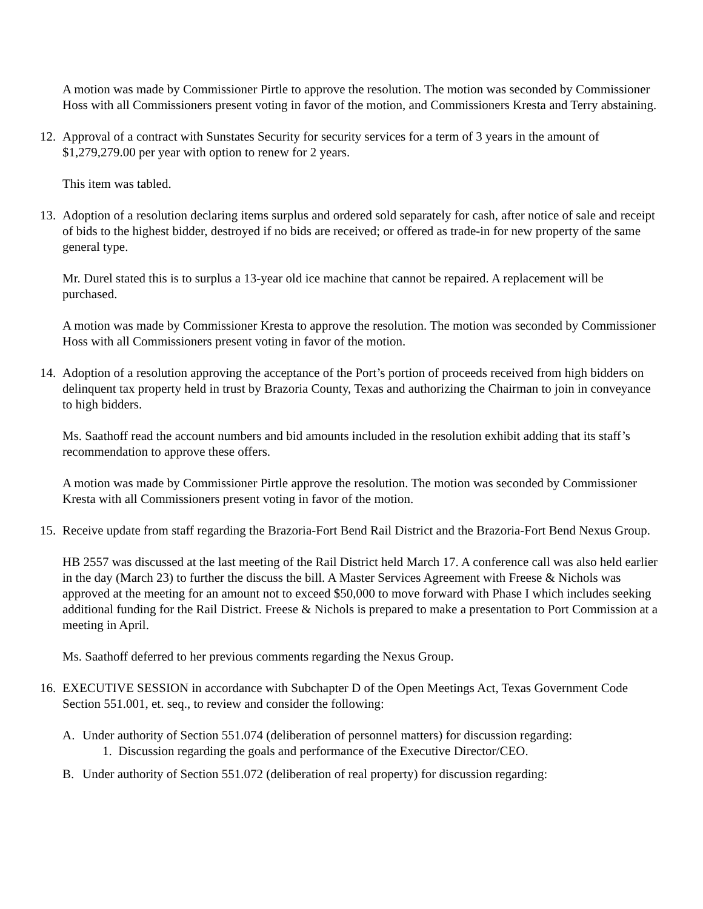A motion was made by Commissioner Pirtle to approve the resolution. The motion was seconded by Commissioner Hoss with all Commissioners present voting in favor of the motion, and Commissioners Kresta and Terry abstaining.
12. Approval of a contract with Sunstates Security for security services for a term of 3 years in the amount of $1,279,279.00 per year with option to renew for 2 years.
This item was tabled.
13. Adoption of a resolution declaring items surplus and ordered sold separately for cash, after notice of sale and receipt of bids to the highest bidder, destroyed if no bids are received; or offered as trade-in for new property of the same general type.
Mr. Durel stated this is to surplus a 13-year old ice machine that cannot be repaired. A replacement will be purchased.
A motion was made by Commissioner Kresta to approve the resolution. The motion was seconded by Commissioner Hoss with all Commissioners present voting in favor of the motion.
14. Adoption of a resolution approving the acceptance of the Port’s portion of proceeds received from high bidders on delinquent tax property held in trust by Brazoria County, Texas and authorizing the Chairman to join in conveyance to high bidders.
Ms. Saathoff read the account numbers and bid amounts included in the resolution exhibit adding that its staff’s recommendation to approve these offers.
A motion was made by Commissioner Pirtle approve the resolution. The motion was seconded by Commissioner Kresta with all Commissioners present voting in favor of the motion.
15. Receive update from staff regarding the Brazoria-Fort Bend Rail District and the Brazoria-Fort Bend Nexus Group.
HB 2557 was discussed at the last meeting of the Rail District held March 17. A conference call was also held earlier in the day (March 23) to further the discuss the bill. A Master Services Agreement with Freese & Nichols was approved at the meeting for an amount not to exceed $50,000 to move forward with Phase I which includes seeking additional funding for the Rail District. Freese & Nichols is prepared to make a presentation to Port Commission at a meeting in April.
Ms. Saathoff deferred to her previous comments regarding the Nexus Group.
16. EXECUTIVE SESSION in accordance with Subchapter D of the Open Meetings Act, Texas Government Code Section 551.001, et. seq., to review and consider the following:
A. Under authority of Section 551.074 (deliberation of personnel matters) for discussion regarding:
1. Discussion regarding the goals and performance of the Executive Director/CEO.
B. Under authority of Section 551.072 (deliberation of real property) for discussion regarding: